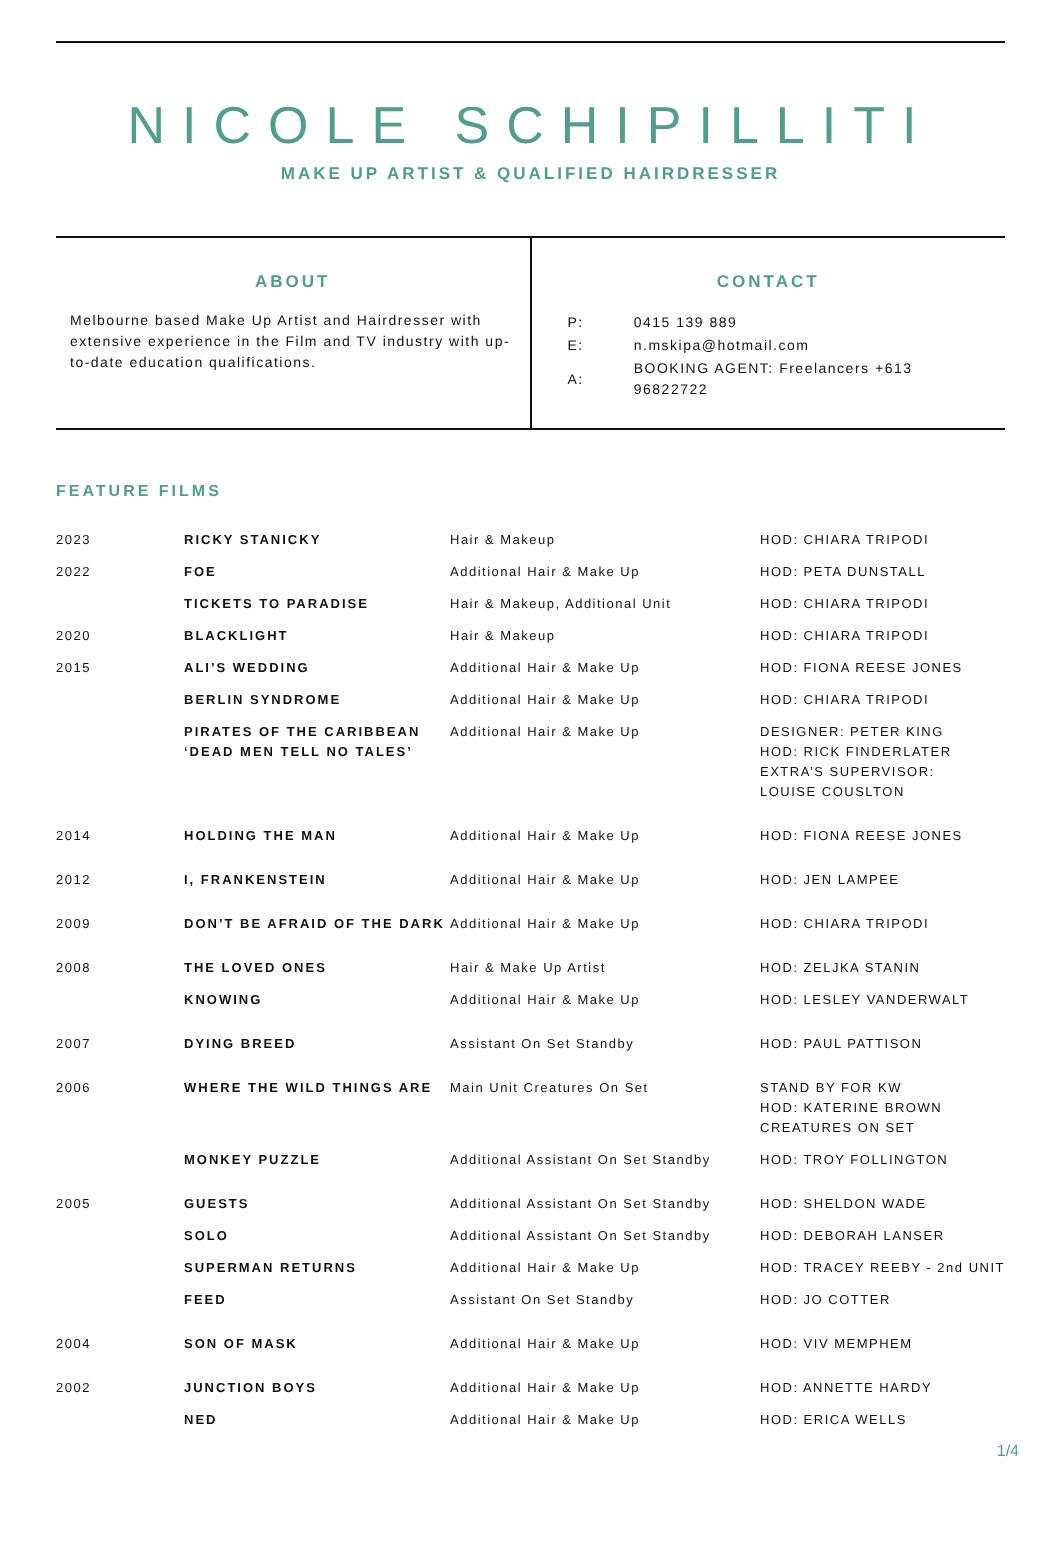NICOLE SCHIPILLITI
MAKE UP ARTIST & QUALIFIED HAIRDRESSER
ABOUT
Melbourne based Make Up Artist and Hairdresser with extensive experience in the Film and TV industry with up-to-date education qualifications.
CONTACT
| P: | 0415 139 889 |
| E: | n.mskipa@hotmail.com |
| A: | BOOKING AGENT: Freelancers +613 96822722 |
FEATURE FILMS
| 2023 | RICKY STANICKY | Hair & Makeup | HOD: CHIARA TRIPODI |
| 2022 | FOE | Additional Hair & Make Up | HOD: PETA DUNSTALL |
| | TICKETS TO PARADISE | Hair & Makeup, Additional Unit | HOD: CHIARA TRIPODI |
| 2020 | BLACKLIGHT | Hair & Makeup | HOD: CHIARA TRIPODI |
| 2015 | ALI’S WEDDING | Additional Hair & Make Up | HOD: FIONA REESE JONES |
| | BERLIN SYNDROME | Additional Hair & Make Up | HOD: CHIARA TRIPODI |
| | PIRATES OF THE CARIBBEAN ‘DEAD MEN TELL NO TALES’ | Additional Hair & Make Up | DESIGNER: PETER KING HOD: RICK FINDERLATER EXTRA’S SUPERVISOR: LOUISE COUSLTON |
| 2014 | HOLDING THE MAN | Additional Hair & Make Up | HOD: FIONA REESE JONES |
| 2012 | I, FRANKENSTEIN | Additional Hair & Make Up | HOD: JEN LAMPEE |
| 2009 | DON’T BE AFRAID OF THE DARK | Additional Hair & Make Up | HOD: CHIARA TRIPODI |
| 2008 | THE LOVED ONES | Hair & Make Up Artist | HOD: ZELJKA STANIN |
| | KNOWING | Additional Hair & Make Up | HOD: LESLEY VANDERWALT |
| 2007 | DYING BREED | Assistant On Set Standby | HOD: PAUL PATTISON |
| 2006 | WHERE THE WILD THINGS ARE | Main Unit Creatures On Set | STAND BY FOR KW HOD: KATERINE BROWN CREATURES ON SET |
| | MONKEY PUZZLE | Additional Assistant On Set Standby | HOD: TROY FOLLINGTON |
| 2005 | GUESTS | Additional Assistant On Set Standby | HOD: SHELDON WADE |
| | SOLO | Additional Assistant On Set Standby | HOD: DEBORAH LANSER |
| | SUPERMAN RETURNS | Additional Hair & Make Up | HOD: TRACEY REEBY - 2nd UNIT |
| | FEED | Assistant On Set Standby | HOD: JO COTTER |
| 2004 | SON OF MASK | Additional Hair & Make Up | HOD: VIV MEMPHEM |
| 2002 | JUNCTION BOYS | Additional Hair & Make Up | HOD: ANNETTE HARDY |
| | NED | Additional Hair & Make Up | HOD: ERICA WELLS |
1/4